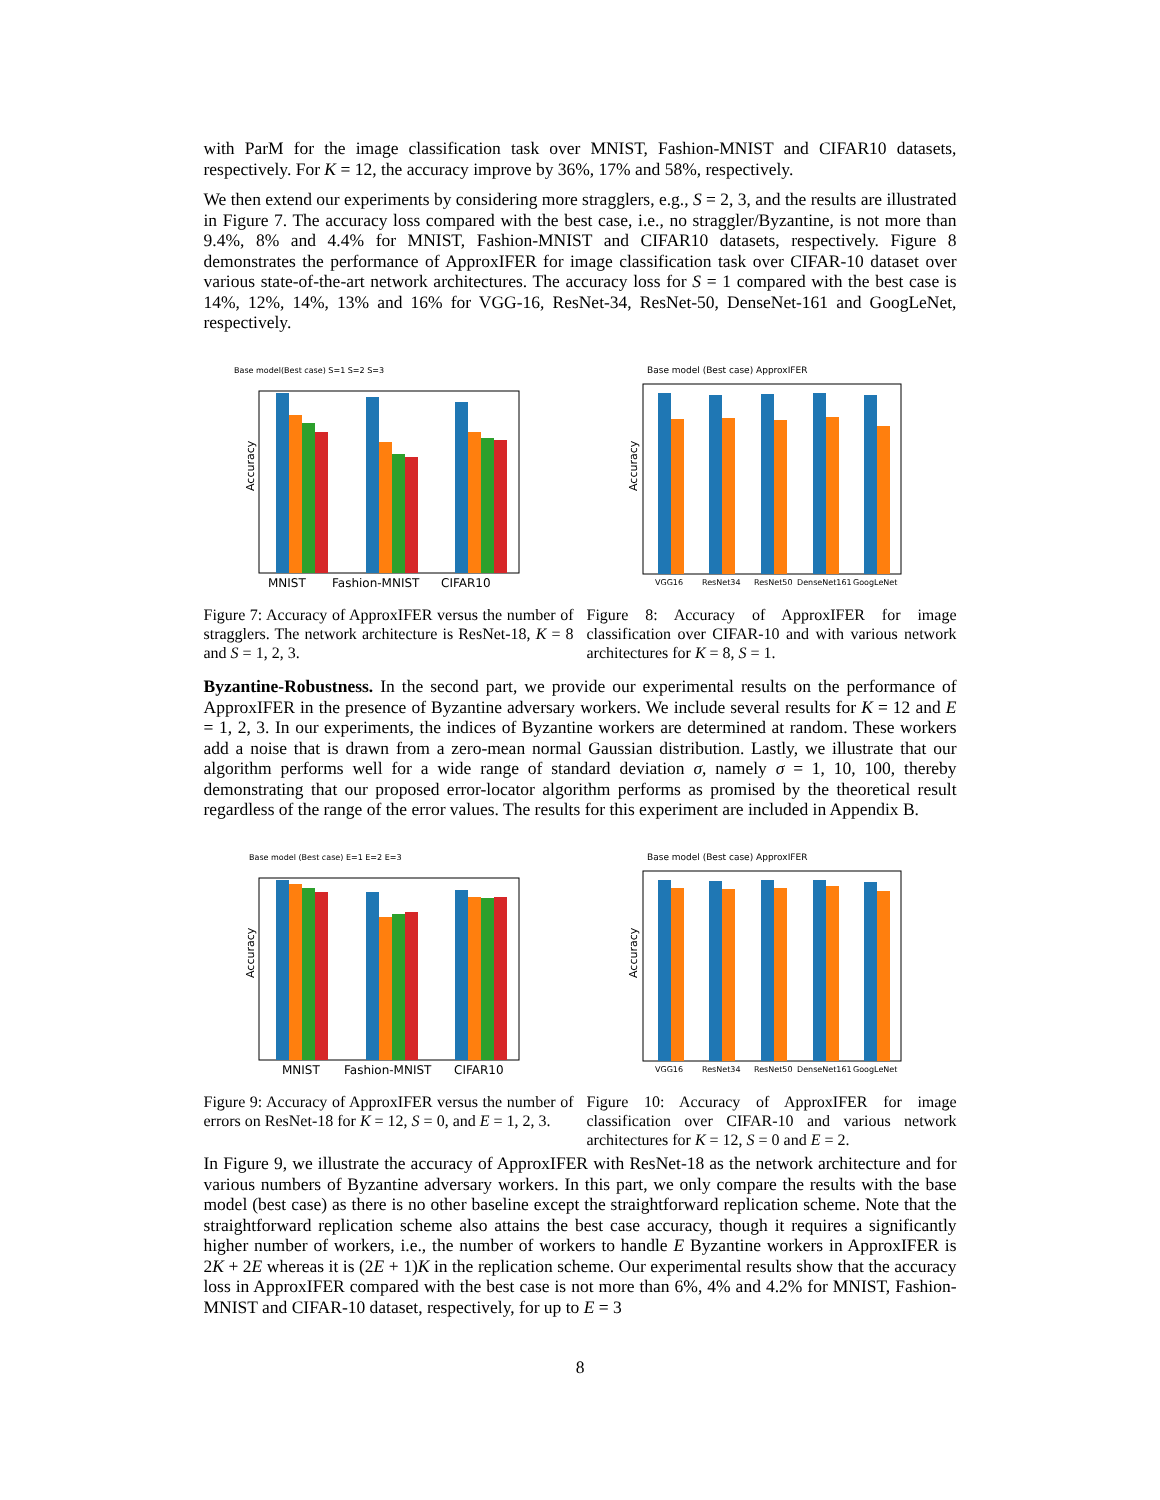with ParM for the image classification task over MNIST, Fashion-MNIST and CIFAR10 datasets, respectively. For K = 12, the accuracy improve by 36%, 17% and 58%, respectively.
We then extend our experiments by considering more stragglers, e.g., S = 2, 3, and the results are illustrated in Figure 7. The accuracy loss compared with the best case, i.e., no straggler/Byzantine, is not more than 9.4%, 8% and 4.4% for MNIST, Fashion-MNIST and CIFAR10 datasets, respectively. Figure 8 demonstrates the performance of ApproxIFER for image classification task over CIFAR-10 dataset over various state-of-the-art network architectures. The accuracy loss for S = 1 compared with the best case is 14%, 12%, 14%, 13% and 16% for VGG-16, ResNet-34, ResNet-50, DenseNet-161 and GoogLeNet, respectively.
Base model(Best case) S=1 S=2 S=3
Accuracy
MNIST
Fashion-MNIST
CIFAR10
Figure 7: Accuracy of ApproxIFER versus the number of stragglers. The network architecture is ResNet-18, K = 8 and S = 1, 2, 3.
Base model (Best case) ApproxIFER
Accuracy
VGG16
ResNet34
ResNet50
DenseNet161
GoogLeNet
Figure 8: Accuracy of ApproxIFER for image classification over CIFAR-10 and with various network architectures for K = 8, S = 1.
Byzantine-Robustness. In the second part, we provide our experimental results on the performance of ApproxIFER in the presence of Byzantine adversary workers. We include several results for K = 12 and E = 1, 2, 3. In our experiments, the indices of Byzantine workers are determined at random. These workers add a noise that is drawn from a zero-mean normal Gaussian distribution. Lastly, we illustrate that our algorithm performs well for a wide range of standard deviation σ, namely σ = 1, 10, 100, thereby demonstrating that our proposed error-locator algorithm performs as promised by the theoretical result regardless of the range of the error values. The results for this experiment are included in Appendix B.
Base model (Best case) E=1 E=2 E=3
Accuracy
MNIST
Fashion-MNIST
CIFAR10
Figure 9: Accuracy of ApproxIFER versus the number of errors on ResNet-18 for K = 12, S = 0, and E = 1, 2, 3.
Base model (Best case) ApproxIFER
Accuracy
VGG16
ResNet34
ResNet50
DenseNet161
GoogLeNet
Figure 10: Accuracy of ApproxIFER for image classification over CIFAR-10 and various network architectures for K = 12, S = 0 and E = 2.
In Figure 9, we illustrate the accuracy of ApproxIFER with ResNet-18 as the network architecture and for various numbers of Byzantine adversary workers. In this part, we only compare the results with the base model (best case) as there is no other baseline except the straightforward replication scheme. Note that the straightforward replication scheme also attains the best case accuracy, though it requires a significantly higher number of workers, i.e., the number of workers to handle E Byzantine workers in ApproxIFER is 2K + 2E whereas it is (2E + 1)K in the replication scheme. Our experimental results show that the accuracy loss in ApproxIFER compared with the best case is not more than 6%, 4% and 4.2% for MNIST, Fashion-MNIST and CIFAR-10 dataset, respectively, for up to E = 3
8